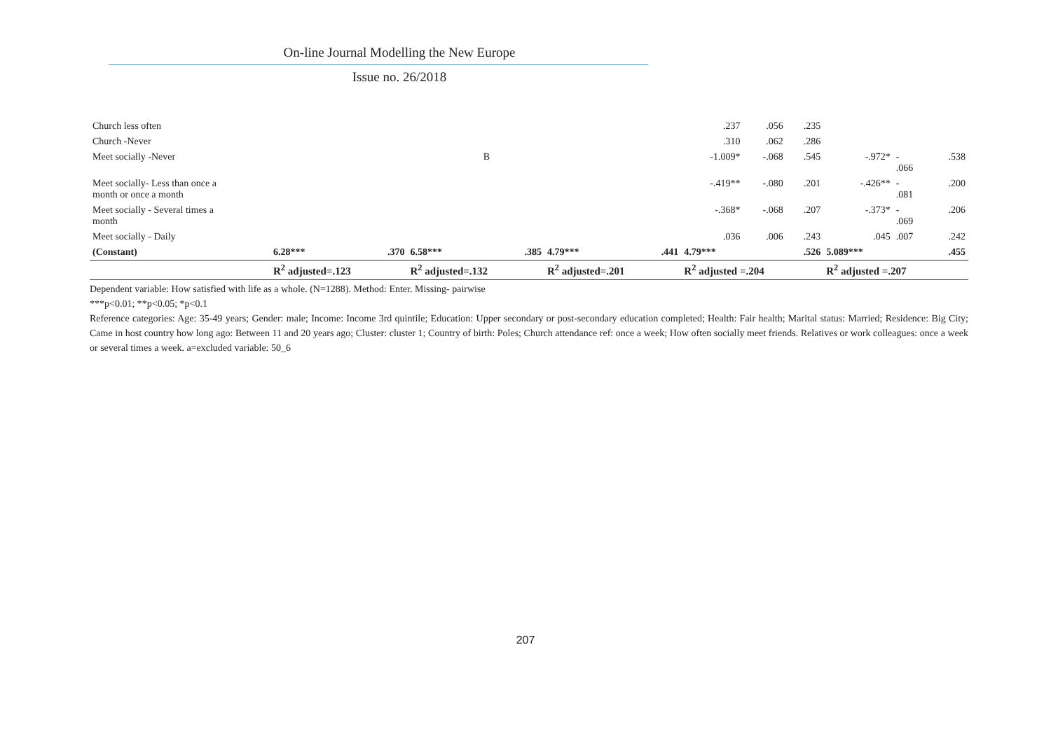On-line Journal Modelling the New Europe
Issue no. 26/2018
| Church less often | | | | | | | | | | .237 | .056 | .235 | | | |
| Church -Never | | | | | | | | | | .310 | .062 | .286 | | | |
| Meet socially -Never | | | | B | | | | | | -1.009* | -.068 | .545 | -.972* | - .066 | .538 |
| Meet socially- Less than once a month or once a month | | | | | | | | | | -.419** | -.080 | .201 | -.426** | - .081 | .200 |
| Meet socially - Several times a month | | | | | | | | | | -.368* | -.068 | .207 | -.373* | - .069 | .206 |
| Meet socially - Daily | | | | | | | | | | .036 | .006 | .243 | .045 | .007 | .242 |
| (Constant) | 6.28*** | | .370 | 6.58*** | .385 | 4.79*** | | | .441 | 4.79*** | | .526 | 5.089*** | | .455 |
| | R<sup>2</sup> adjusted=.123 | | | R<sup>2</sup> adjusted=.132 | | R<sup>2</sup> adjusted=.201 | | | | R<sup>2</sup> adjusted =.204 | | | R<sup>2</sup> adjusted =.207 | | |
Dependent variable: How satisfied with life as a whole. (N=1288). Method: Enter. Missing- pairwise
***p<0.01; **p<0.05; *p<0.1
Reference categories: Age: 35-49 years; Gender: male; Income: Income 3rd quintile; Education: Upper secondary or post-secondary education completed; Health: Fair health; Marital status: Married; Residence: Big City; Came in host country how long ago: Between 11 and 20 years ago; Cluster: cluster 1; Country of birth: Poles; Church attendance ref: once a week; How often socially meet friends. Relatives or work colleagues: once a week or several times a week. a=excluded variable: 50_6
207